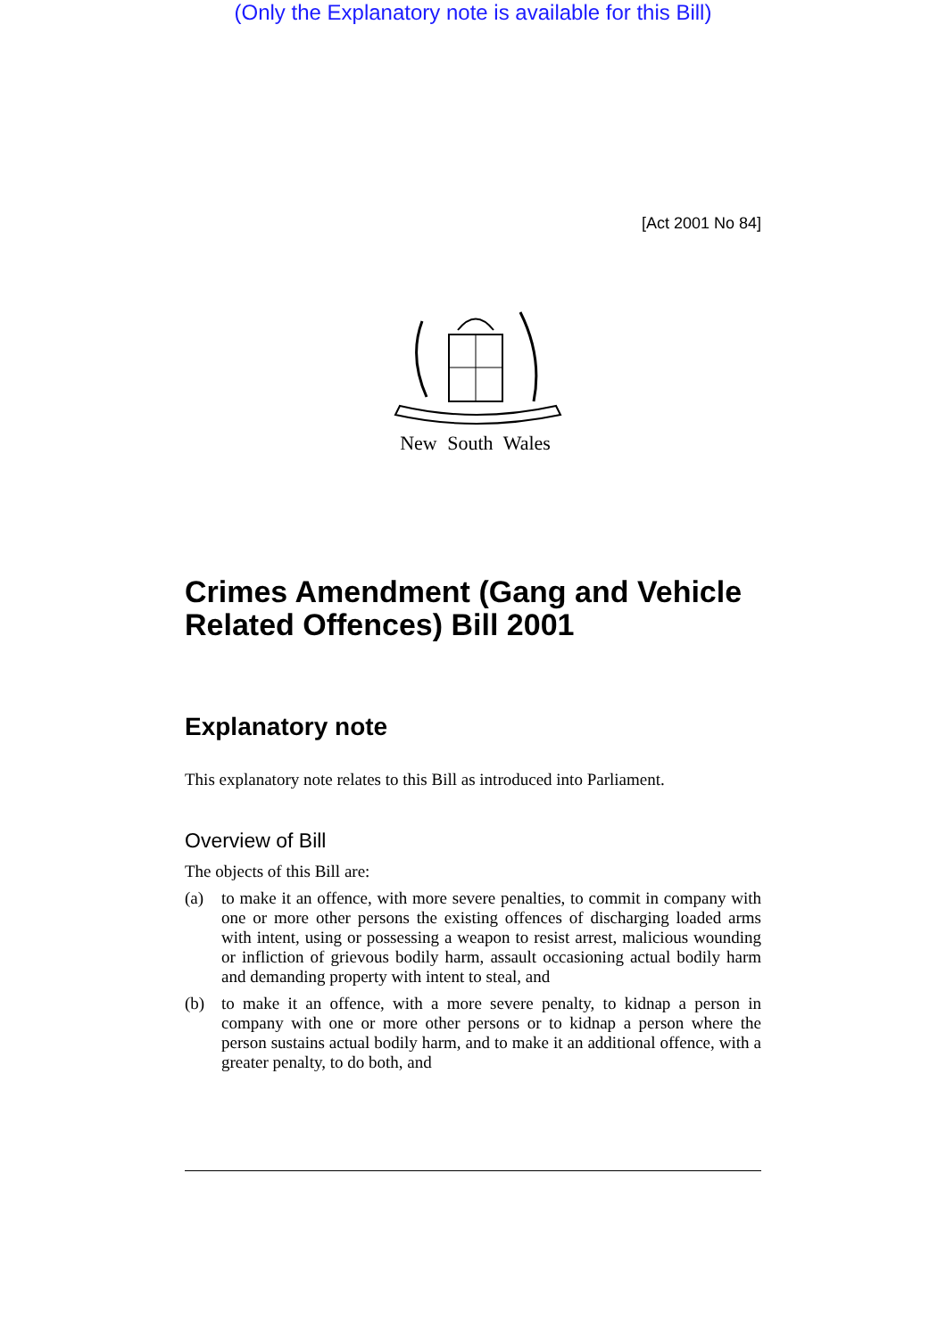(Only the Explanatory note is available for this Bill)
[Act 2001 No 84]
New South Wales
Crimes Amendment (Gang and Vehicle Related Offences) Bill 2001
Explanatory note
This explanatory note relates to this Bill as introduced into Parliament.
Overview of Bill
The objects of this Bill are:
(a) to make it an offence, with more severe penalties, to commit in company with one or more other persons the existing offences of discharging loaded arms with intent, using or possessing a weapon to resist arrest, malicious wounding or infliction of grievous bodily harm, assault occasioning actual bodily harm and demanding property with intent to steal, and
(b) to make it an offence, with a more severe penalty, to kidnap a person in company with one or more other persons or to kidnap a person where the person sustains actual bodily harm, and to make it an additional offence, with a greater penalty, to do both, and